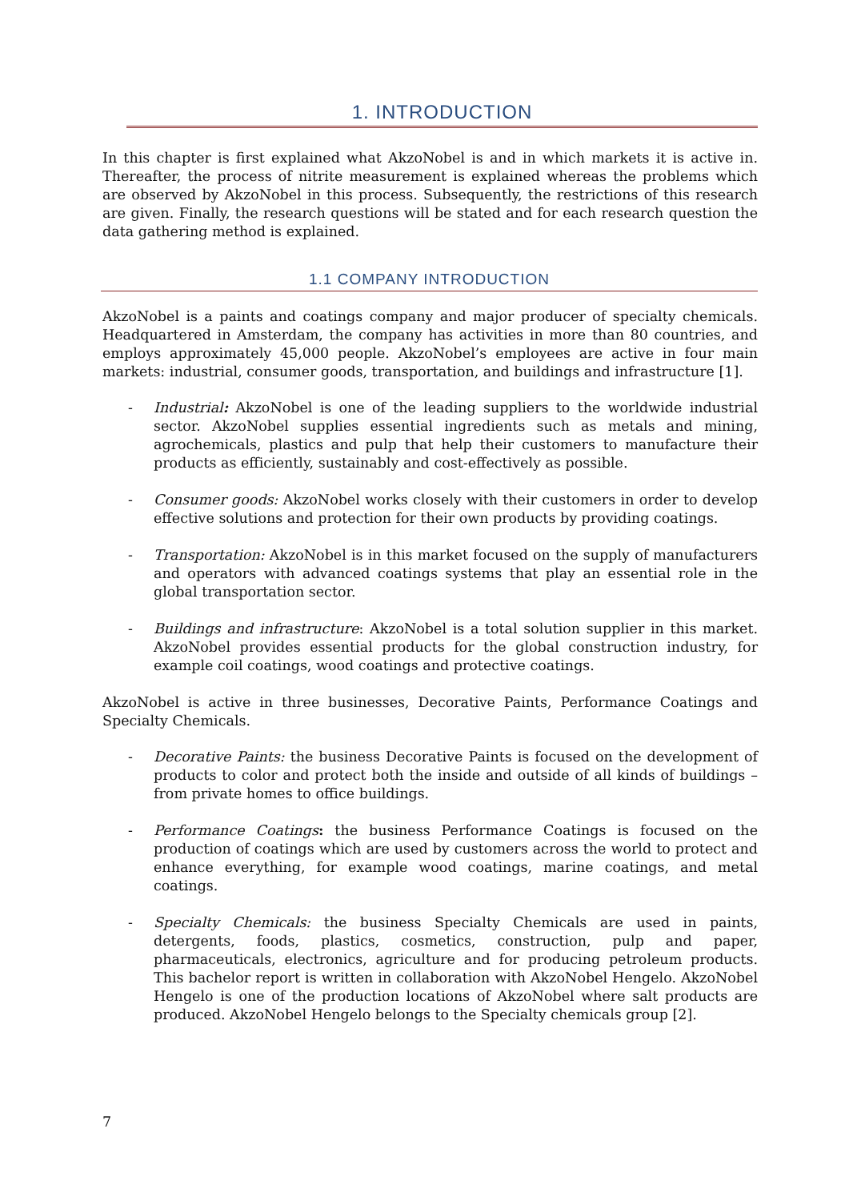1. INTRODUCTION
In this chapter is first explained what AkzoNobel is and in which markets it is active in. Thereafter, the process of nitrite measurement is explained whereas the problems which are observed by AkzoNobel in this process. Subsequently, the restrictions of this research are given. Finally, the research questions will be stated and for each research question the data gathering method is explained.
1.1 COMPANY INTRODUCTION
AkzoNobel is a paints and coatings company and major producer of specialty chemicals. Headquartered in Amsterdam, the company has activities in more than 80 countries, and employs approximately 45,000 people. AkzoNobel’s employees are active in four main markets: industrial, consumer goods, transportation, and buildings and infrastructure [1].
- Industrial: AkzoNobel is one of the leading suppliers to the worldwide industrial sector. AkzoNobel supplies essential ingredients such as metals and mining, agrochemicals, plastics and pulp that help their customers to manufacture their products as efficiently, sustainably and cost-effectively as possible.
- Consumer goods: AkzoNobel works closely with their customers in order to develop effective solutions and protection for their own products by providing coatings.
- Transportation: AkzoNobel is in this market focused on the supply of manufacturers and operators with advanced coatings systems that play an essential role in the global transportation sector.
- Buildings and infrastructure: AkzoNobel is a total solution supplier in this market. AkzoNobel provides essential products for the global construction industry, for example coil coatings, wood coatings and protective coatings.
AkzoNobel is active in three businesses, Decorative Paints, Performance Coatings and Specialty Chemicals.
- Decorative Paints: the business Decorative Paints is focused on the development of products to color and protect both the inside and outside of all kinds of buildings – from private homes to office buildings.
- Performance Coatings: the business Performance Coatings is focused on the production of coatings which are used by customers across the world to protect and enhance everything, for example wood coatings, marine coatings, and metal coatings.
- Specialty Chemicals: the business Specialty Chemicals are used in paints, detergents, foods, plastics, cosmetics, construction, pulp and paper, pharmaceuticals, electronics, agriculture and for producing petroleum products. This bachelor report is written in collaboration with AkzoNobel Hengelo. AkzoNobel Hengelo is one of the production locations of AkzoNobel where salt products are produced. AkzoNobel Hengelo belongs to the Specialty chemicals group [2].
7